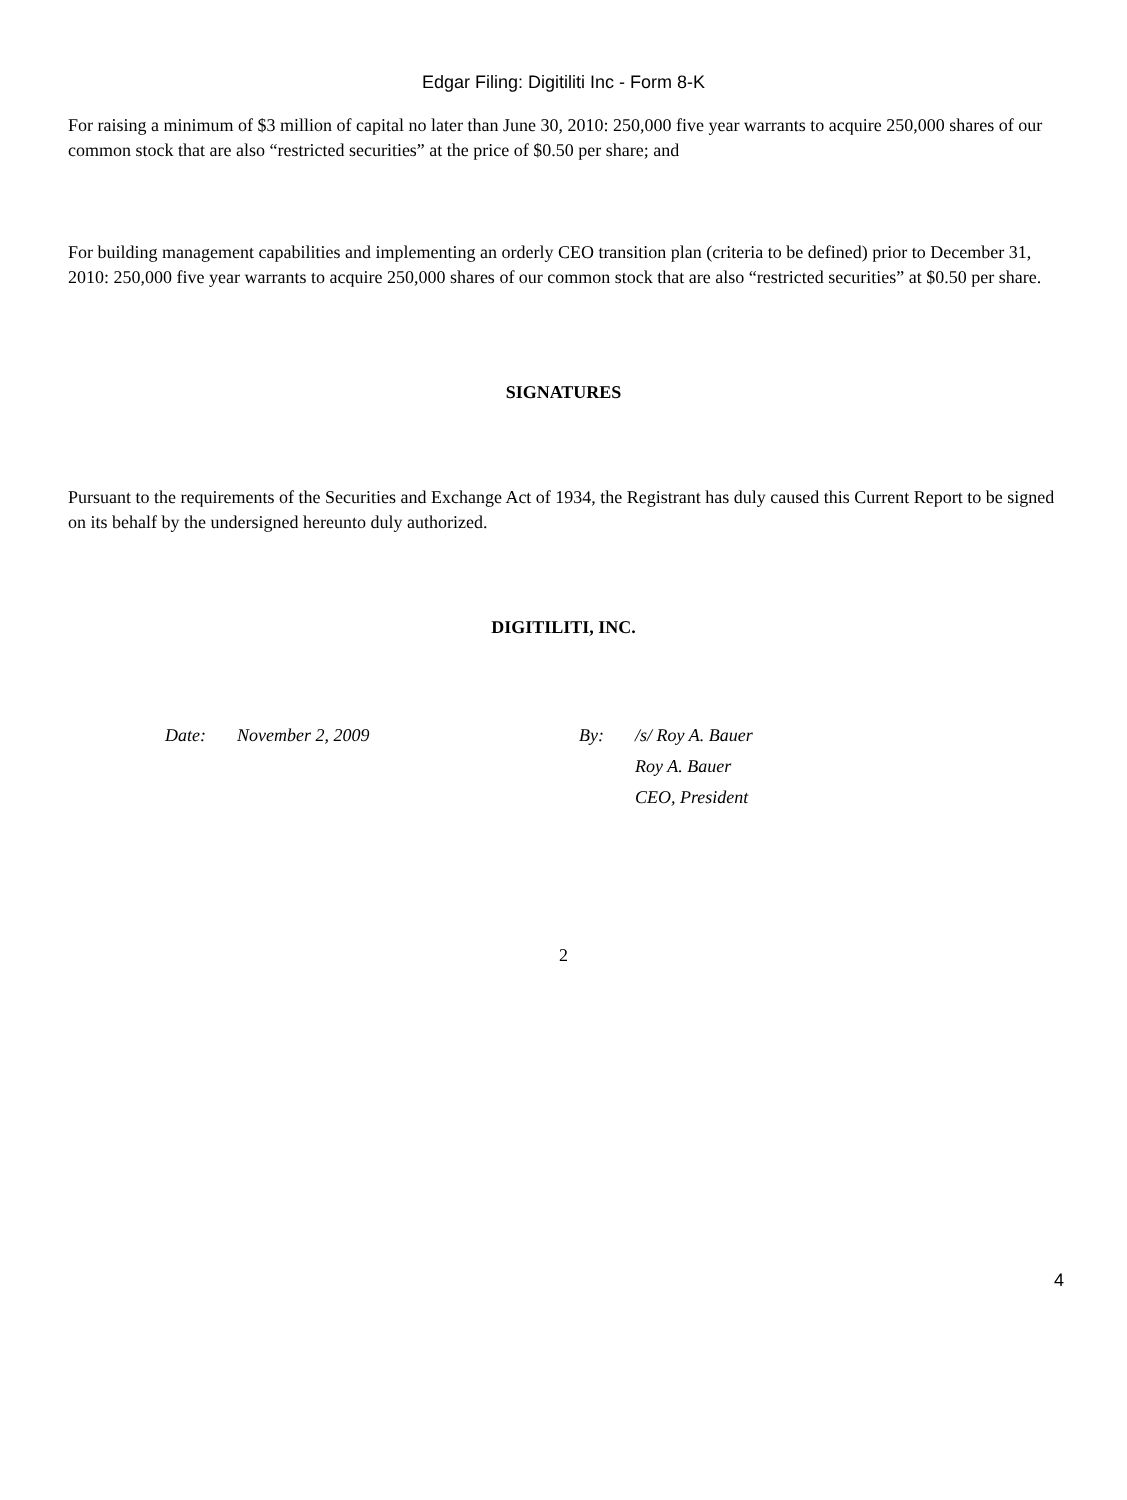Edgar Filing: Digitiliti Inc - Form 8-K
For raising a minimum of $3 million of capital no later than June 30, 2010: 250,000 five year warrants to acquire 250,000 shares of our common stock that are also “restricted securities” at the price of $0.50 per share; and
For building management capabilities and implementing an orderly CEO transition plan (criteria to be defined) prior to December 31, 2010: 250,000 five year warrants to acquire 250,000 shares of our common stock that are also “restricted securities” at $0.50 per share.
SIGNATURES
Pursuant to the requirements of the Securities and Exchange Act of 1934, the Registrant has duly caused this Current Report to be signed on its behalf by the undersigned hereunto duly authorized.
DIGITILITI, INC.
Date: November 2, 2009 By: /s/ Roy A. Bauer
Roy A. Bauer
CEO, President
2
4